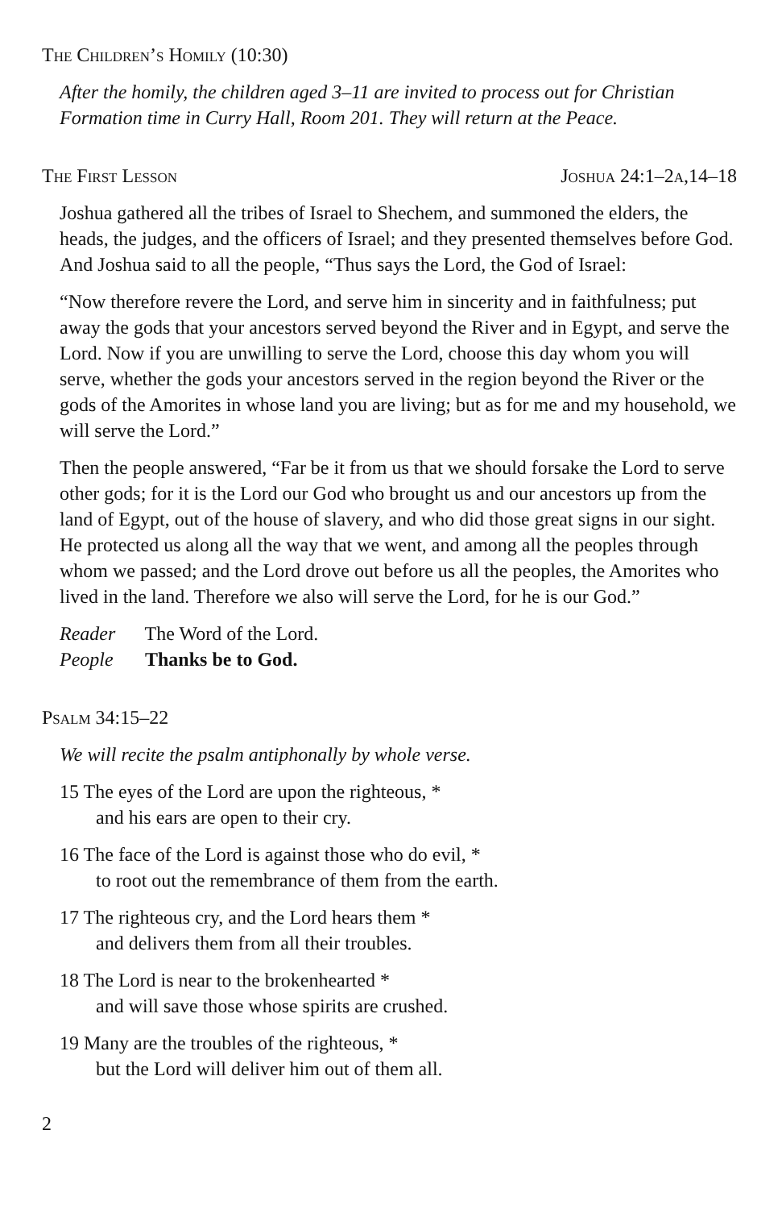The Children’s Homily (10:30)
After the homily, the children aged 3–11 are invited to process out for Christian Formation time in Curry Hall, Room 201. They will return at the Peace.
The First Lesson Joshua 24:1–2a,14–18
Joshua gathered all the tribes of Israel to Shechem, and summoned the elders, the heads, the judges, and the officers of Israel; and they presented themselves before God. And Joshua said to all the people, “Thus says the Lord, the God of Israel:
“Now therefore revere the Lord, and serve him in sincerity and in faithfulness; put away the gods that your ancestors served beyond the River and in Egypt, and serve the Lord. Now if you are unwilling to serve the Lord, choose this day whom you will serve, whether the gods your ancestors served in the region beyond the River or the gods of the Amorites in whose land you are living; but as for me and my household, we will serve the Lord.”
Then the people answered, “Far be it from us that we should forsake the Lord to serve other gods; for it is the Lord our God who brought us and our ancestors up from the land of Egypt, out of the house of slavery, and who did those great signs in our sight. He protected us along all the way that we went, and among all the peoples through whom we passed; and the Lord drove out before us all the peoples, the Amorites who lived in the land. Therefore we also will serve the Lord, for he is our God.”
Reader The Word of the Lord.
People Thanks be to God.
Psalm 34:15–22
We will recite the psalm antiphonally by whole verse.
15 The eyes of the Lord are upon the righteous, *
and his ears are open to their cry.
16 The face of the Lord is against those who do evil, *
to root out the remembrance of them from the earth.
17 The righteous cry, and the Lord hears them *
and delivers them from all their troubles.
18 The Lord is near to the brokenhearted *
and will save those whose spirits are crushed.
19 Many are the troubles of the righteous, *
but the Lord will deliver him out of them all.
2